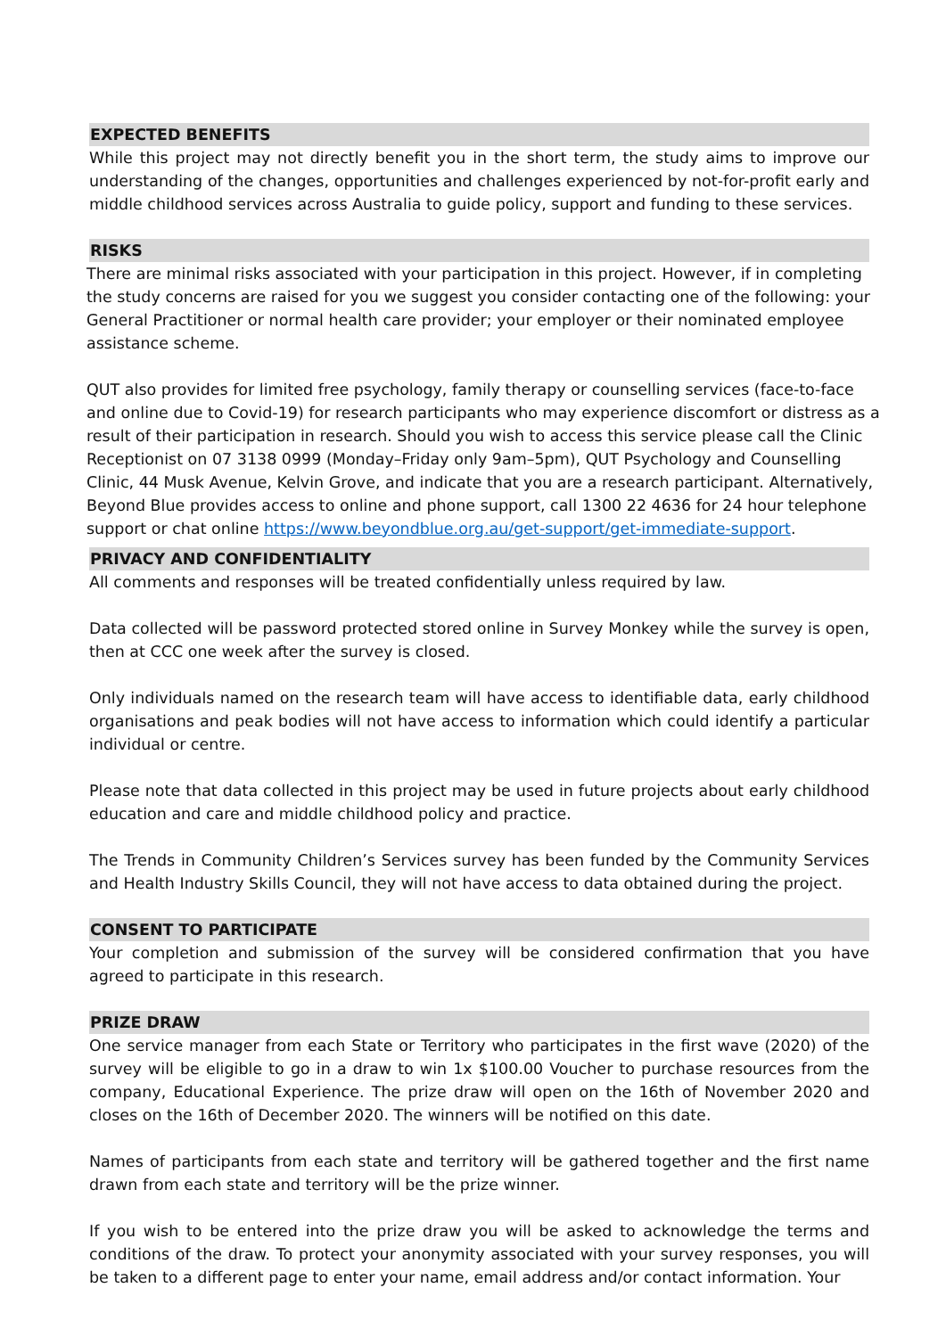EXPECTED BENEFITS
While this project may not directly benefit you in the short term, the study aims to improve our understanding of the changes, opportunities and challenges experienced by not-for-profit early and middle childhood services across Australia to guide policy, support and funding to these services.
RISKS
There are minimal risks associated with your participation in this project. However, if in completing the study concerns are raised for you we suggest you consider contacting one of the following: your General Practitioner or normal health care provider; your employer or their nominated employee assistance scheme.
QUT also provides for limited free psychology, family therapy or counselling services (face-to-face and online due to Covid-19) for research participants who may experience discomfort or distress as a result of their participation in research. Should you wish to access this service please call the Clinic Receptionist on 07 3138 0999 (Monday–Friday only 9am–5pm), QUT Psychology and Counselling Clinic, 44 Musk Avenue, Kelvin Grove, and indicate that you are a research participant. Alternatively, Beyond Blue provides access to online and phone support, call 1300 22 4636 for 24 hour telephone support or chat online https://www.beyondblue.org.au/get-support/get-immediate-support.
PRIVACY AND CONFIDENTIALITY
All comments and responses will be treated confidentially unless required by law.
Data collected will be password protected stored online in Survey Monkey while the survey is open, then at CCC one week after the survey is closed.
Only individuals named on the research team will have access to identifiable data, early childhood organisations and peak bodies will not have access to information which could identify a particular individual or centre.
Please note that data collected in this project may be used in future projects about early childhood education and care and middle childhood policy and practice.
The Trends in Community Children’s Services survey has been funded by the Community Services and Health Industry Skills Council, they will not have access to data obtained during the project.
CONSENT TO PARTICIPATE
Your completion and submission of the survey will be considered confirmation that you have agreed to participate in this research.
PRIZE DRAW
One service manager from each State or Territory who participates in the first wave (2020) of the survey will be eligible to go in a draw to win 1x $100.00 Voucher to purchase resources from the company, Educational Experience. The prize draw will open on the 16th of November 2020 and closes on the 16th of December 2020. The winners will be notified on this date.
Names of participants from each state and territory will be gathered together and the first name drawn from each state and territory will be the prize winner.
If you wish to be entered into the prize draw you will be asked to acknowledge the terms and conditions of the draw. To protect your anonymity associated with your survey responses, you will be taken to a different page to enter your name, email address and/or contact information. Your